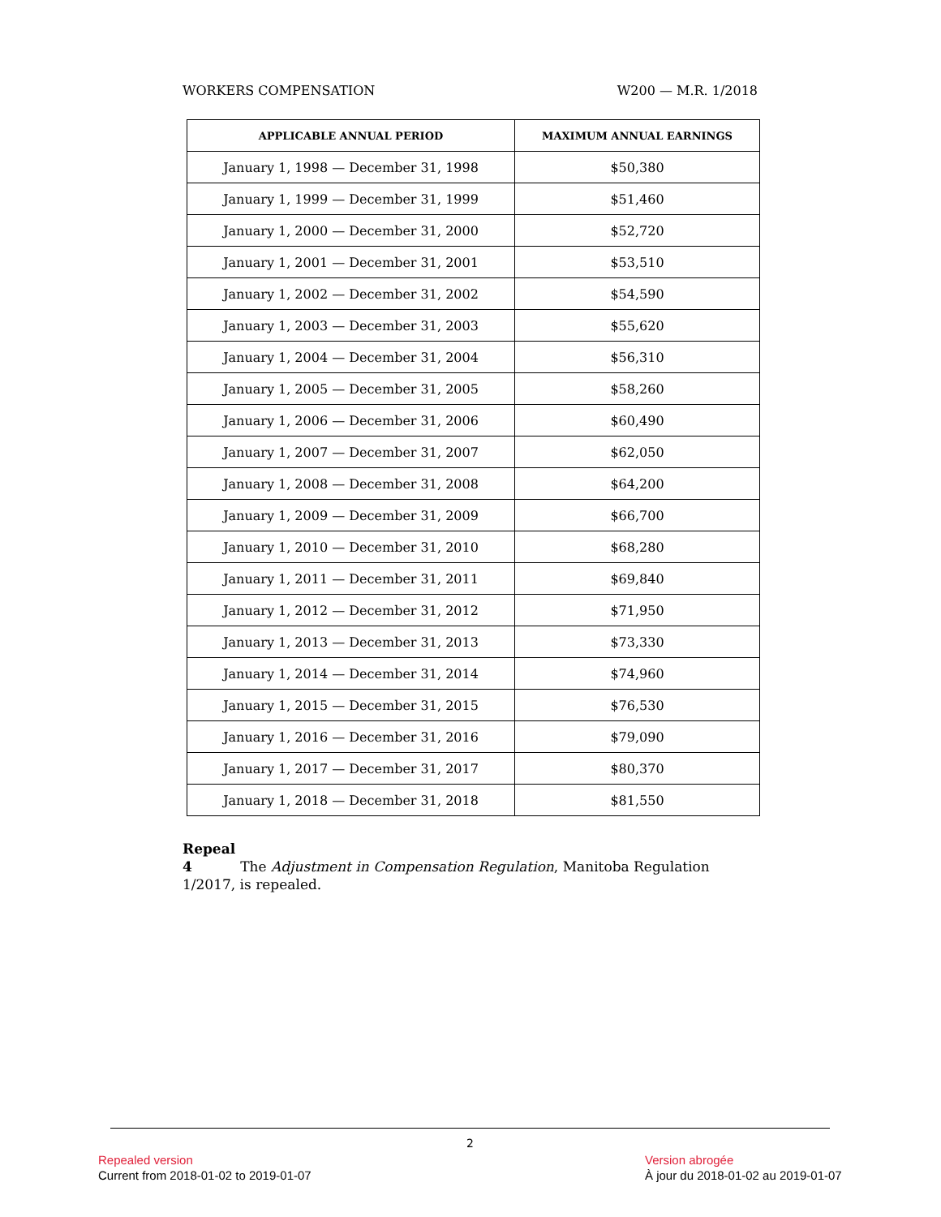WORKERS COMPENSATION W200 — M.R. 1/2018
| APPLICABLE ANNUAL PERIOD | MAXIMUM ANNUAL EARNINGS |
| --- | --- |
| January 1, 1998 — December 31, 1998 | $50,380 |
| January 1, 1999 — December 31, 1999 | $51,460 |
| January 1, 2000 — December 31, 2000 | $52,720 |
| January 1, 2001 — December 31, 2001 | $53,510 |
| January 1, 2002 — December 31, 2002 | $54,590 |
| January 1, 2003 — December 31, 2003 | $55,620 |
| January 1, 2004 — December 31, 2004 | $56,310 |
| January 1, 2005 — December 31, 2005 | $58,260 |
| January 1, 2006 — December 31, 2006 | $60,490 |
| January 1, 2007 — December 31, 2007 | $62,050 |
| January 1, 2008 — December 31, 2008 | $64,200 |
| January 1, 2009 — December 31, 2009 | $66,700 |
| January 1, 2010 — December 31, 2010 | $68,280 |
| January 1, 2011 — December 31, 2011 | $69,840 |
| January 1, 2012 — December 31, 2012 | $71,950 |
| January 1, 2013 — December 31, 2013 | $73,330 |
| January 1, 2014 — December 31, 2014 | $74,960 |
| January 1, 2015 — December 31, 2015 | $76,530 |
| January 1, 2016 — December 31, 2016 | $79,090 |
| January 1, 2017 — December 31, 2017 | $80,370 |
| January 1, 2018 — December 31, 2018 | $81,550 |
Repeal
4 The Adjustment in Compensation Regulation, Manitoba Regulation 1/2017, is repealed.
2
Repealed version
Current from 2018-01-02 to 2019-01-07
Version abrogée
À jour du 2018-01-02 au 2019-01-07